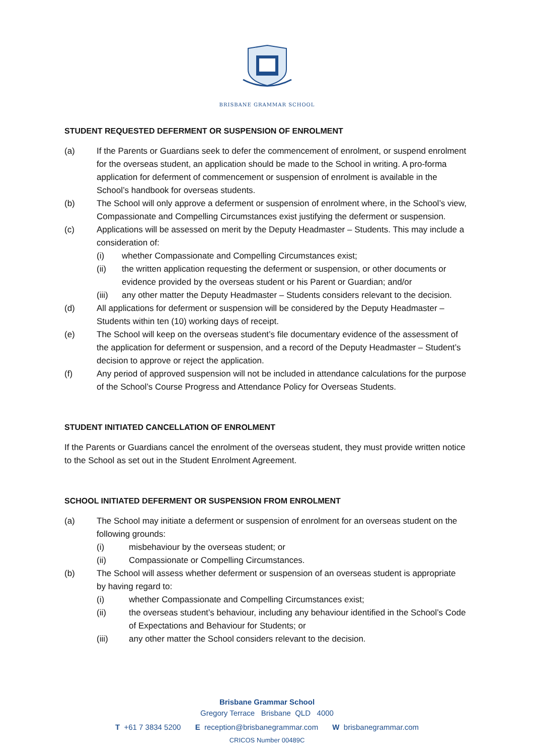BRISBANE GRAMMAR SCHOOL
STUDENT REQUESTED DEFERMENT OR SUSPENSION OF ENROLMENT
(a) If the Parents or Guardians seek to defer the commencement of enrolment, or suspend enrolment for the overseas student, an application should be made to the School in writing. A pro-forma application for deferment of commencement or suspension of enrolment is available in the School’s handbook for overseas students.
(b) The School will only approve a deferment or suspension of enrolment where, in the School’s view, Compassionate and Compelling Circumstances exist justifying the deferment or suspension.
(c) Applications will be assessed on merit by the Deputy Headmaster – Students. This may include a consideration of:
(i) whether Compassionate and Compelling Circumstances exist;
(ii) the written application requesting the deferment or suspension, or other documents or evidence provided by the overseas student or his Parent or Guardian; and/or
(iii)
any other matter the Deputy Headmaster – Students considers relevant to the decision.
(d) All applications for deferment or suspension will be considered by the Deputy Headmaster – Students within ten (10) working days of receipt.
(e) The School will keep on the overseas student’s file documentary evidence of the assessment of the application for deferment or suspension, and a record of the Deputy Headmaster – Student’s decision to approve or reject the application.
(f) Any period of approved suspension will not be included in attendance calculations for the purpose of the School’s Course Progress and Attendance Policy for Overseas Students.
STUDENT INITIATED CANCELLATION OF ENROLMENT
If the Parents or Guardians cancel the enrolment of the overseas student, they must provide written notice to the School as set out in the Student Enrolment Agreement.
SCHOOL INITIATED DEFERMENT OR SUSPENSION FROM ENROLMENT
(a) The School may initiate a deferment or suspension of enrolment for an overseas student on the following grounds:
(i) misbehaviour by the overseas student; or
(ii) Compassionate or Compelling Circumstances.
(b) The School will assess whether deferment or suspension of an overseas student is appropriate by having regard to:
(i) whether Compassionate and Compelling Circumstances exist;
(ii) the overseas student’s behaviour, including any behaviour identified in the School’s Code of Expectations and Behaviour for Students; or
(iii) any other matter the School considers relevant to the decision.
Brisbane Grammar School
Gregory Terrace Brisbane QLD 4000
T +61 7 3834 5200 E reception@brisbanegrammar.com W brisbanegrammar.com
CRICOS Number 00489C